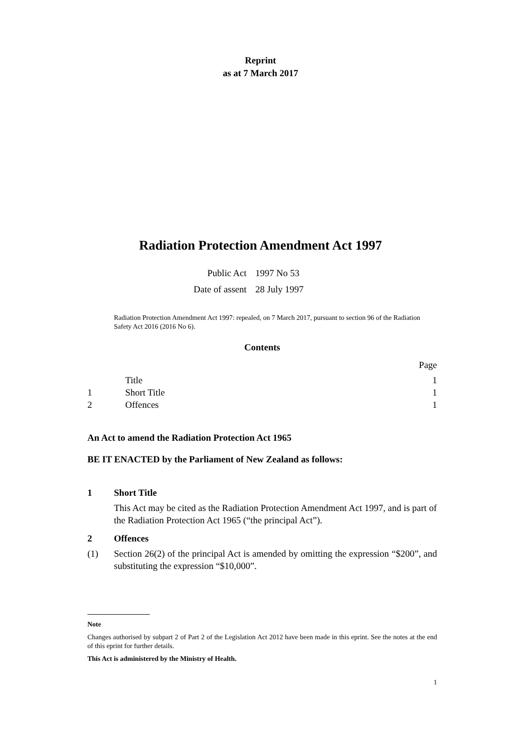Reprint
as at 7 March 2017
Radiation Protection Amendment Act 1997
| Public Act | 1997 No 53 |
| Date of assent | 28 July 1997 |
Radiation Protection Amendment Act 1997: repealed, on 7 March 2017, pursuant to section 96 of the Radiation Safety Act 2016 (2016 No 6).
Contents
Page
Title 1
1 Short Title 1
2 Offences 1
An Act to amend the Radiation Protection Act 1965
BE IT ENACTED by the Parliament of New Zealand as follows:
1 Short Title
This Act may be cited as the Radiation Protection Amendment Act 1997, and is part of the Radiation Protection Act 1965 (“the principal Act”).
2 Offences
(1) Section 26(2) of the principal Act is amended by omitting the expression “$200”, and substituting the expression “$10,000”.
Note
Changes authorised by subpart 2 of Part 2 of the Legislation Act 2012 have been made in this eprint. See the notes at the end of this eprint for further details.
This Act is administered by the Ministry of Health.
1